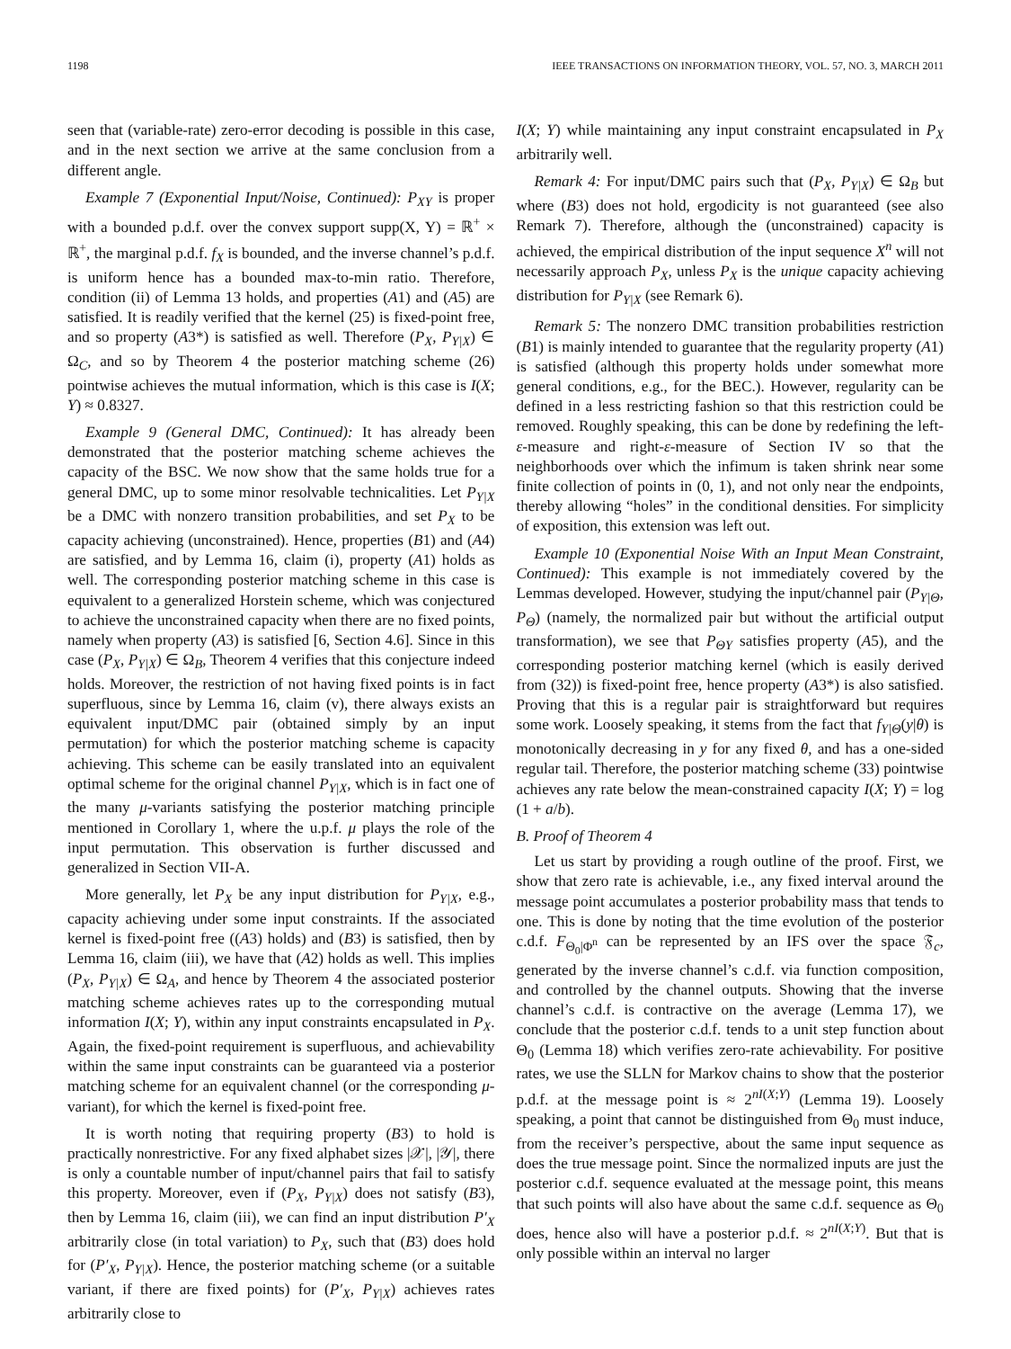1198 IEEE TRANSACTIONS ON INFORMATION THEORY, VOL. 57, NO. 3, MARCH 2011
seen that (variable-rate) zero-error decoding is possible in this case, and in the next section we arrive at the same conclusion from a different angle.
Example 7 (Exponential Input/Noise, Continued): P<sub>XY</sub> is proper with a bounded p.d.f. over the convex support supp(X, Y) = ℝ<sup>+</sup> × ℝ<sup>+</sup>, the marginal p.d.f. f<sub>X</sub> is bounded, and the inverse channel’s p.d.f. is uniform hence has a bounded max-to-min ratio. Therefore, condition (ii) of Lemma 13 holds, and properties (A1) and (A5) are satisfied. It is readily verified that the kernel (25) is fixed-point free, and so property (A3*) is satisfied as well. Therefore (P<sub>X</sub>, P<sub>Y|X</sub>) ∈ Ω<sub>C</sub>, and so by Theorem 4 the posterior matching scheme (26) pointwise achieves the mutual information, which is this case is I(X; Y) ≈ 0.8327.
Example 9 (General DMC, Continued): It has already been demonstrated that the posterior matching scheme achieves the capacity of the BSC. We now show that the same holds true for a general DMC, up to some minor resolvable technicalities. Let P<sub>Y|X</sub> be a DMC with nonzero transition probabilities, and set P<sub>X</sub> to be capacity achieving (unconstrained). Hence, properties (B1) and (A4) are satisfied, and by Lemma 16, claim (i), property (A1) holds as well. The corresponding posterior matching scheme in this case is equivalent to a generalized Horstein scheme, which was conjectured to achieve the unconstrained capacity when there are no fixed points, namely when property (A3) is satisfied [6, Section 4.6]. Since in this case (P<sub>X</sub>, P<sub>Y|X</sub>) ∈ Ω<sub>B</sub>, Theorem 4 verifies that this conjecture indeed holds. Moreover, the restriction of not having fixed points is in fact superfluous, since by Lemma 16, claim (v), there always exists an equivalent input/DMC pair (obtained simply by an input permutation) for which the posterior matching scheme is capacity achieving. This scheme can be easily translated into an equivalent optimal scheme for the original channel P<sub>Y|X</sub>, which is in fact one of the many μ-variants satisfying the posterior matching principle mentioned in Corollary 1, where the u.p.f. μ plays the role of the input permutation. This observation is further discussed and generalized in Section VII-A.
More generally, let P<sub>X</sub> be any input distribution for P<sub>Y|X</sub>, e.g., capacity achieving under some input constraints. If the associated kernel is fixed-point free ((A3) holds) and (B3) is satisfied, then by Lemma 16, claim (iii), we have that (A2) holds as well. This implies (P<sub>X</sub>, P<sub>Y|X</sub>) ∈ Ω<sub>A</sub>, and hence by Theorem 4 the associated posterior matching scheme achieves rates up to the corresponding mutual information I(X; Y), within any input constraints encapsulated in P<sub>X</sub>. Again, the fixed-point requirement is superfluous, and achievability within the same input constraints can be guaranteed via a posterior matching scheme for an equivalent channel (or the corresponding μ-variant), for which the kernel is fixed-point free.
It is worth noting that requiring property (B3) to hold is practically nonrestrictive. For any fixed alphabet sizes |𝒳|, |𝒴|, there is only a countable number of input/channel pairs that fail to satisfy this property. Moreover, even if (P<sub>X</sub>, P<sub>Y|X</sub>) does not satisfy (B3), then by Lemma 16, claim (iii), we can find an input distribution P′<sub>X</sub> arbitrarily close (in total variation) to P<sub>X</sub>, such that (B3) does hold for (P′<sub>X</sub>, P<sub>Y|X</sub>). Hence, the posterior matching scheme (or a suitable variant, if there are fixed points) for (P′<sub>X</sub>, P<sub>Y|X</sub>) achieves rates arbitrarily close to
I(X; Y) while maintaining any input constraint encapsulated in P<sub>X</sub> arbitrarily well.
Remark 4: For input/DMC pairs such that (P<sub>X</sub>, P<sub>Y|X</sub>) ∈ Ω<sub>B</sub> but where (B3) does not hold, ergodicity is not guaranteed (see also Remark 7). Therefore, although the (unconstrained) capacity is achieved, the empirical distribution of the input sequence X<sup>n</sup> will not necessarily approach P<sub>X</sub>, unless P<sub>X</sub> is the unique capacity achieving distribution for P<sub>Y|X</sub> (see Remark 6).
Remark 5: The nonzero DMC transition probabilities restriction (B1) is mainly intended to guarantee that the regularity property (A1) is satisfied (although this property holds under somewhat more general conditions, e.g., for the BEC.). However, regularity can be defined in a less restricting fashion so that this restriction could be removed. Roughly speaking, this can be done by redefining the left-ε-measure and right-ε-measure of Section IV so that the neighborhoods over which the infimum is taken shrink near some finite collection of points in (0, 1), and not only near the endpoints, thereby allowing “holes” in the conditional densities. For simplicity of exposition, this extension was left out.
Example 10 (Exponential Noise With an Input Mean Constraint, Continued): This example is not immediately covered by the Lemmas developed. However, studying the input/channel pair (P<sub>Y|Θ</sub>, P<sub>Θ</sub>) (namely, the normalized pair but without the artificial output transformation), we see that P<sub>ΘY</sub> satisfies property (A5), and the corresponding posterior matching kernel (which is easily derived from (32)) is fixed-point free, hence property (A3*) is also satisfied. Proving that this is a regular pair is straightforward but requires some work. Loosely speaking, it stems from the fact that f<sub>Y|Θ</sub>(y|θ) is monotonically decreasing in y for any fixed θ, and has a one-sided regular tail. Therefore, the posterior matching scheme (33) pointwise achieves any rate below the mean-constrained capacity I(X; Y) = log (1 + a/b).
B. Proof of Theorem 4
Let us start by providing a rough outline of the proof. First, we show that zero rate is achievable, i.e., any fixed interval around the message point accumulates a posterior probability mass that tends to one. This is done by noting that the time evolution of the posterior c.d.f. F<sub>Θ<sub>0</sub>|Φ<sup>n</sup></sub> can be represented by an IFS over the space 𝔉<sub>c</sub>, generated by the inverse channel’s c.d.f. via function composition, and controlled by the channel outputs. Showing that the inverse channel’s c.d.f. is contractive on the average (Lemma 17), we conclude that the posterior c.d.f. tends to a unit step function about Θ<sub>0</sub> (Lemma 18) which verifies zero-rate achievability. For positive rates, we use the SLLN for Markov chains to show that the posterior p.d.f. at the message point is ≈ 2<sup>nI(X;Y)</sup> (Lemma 19). Loosely speaking, a point that cannot be distinguished from Θ<sub>0</sub> must induce, from the receiver’s perspective, about the same input sequence as does the true message point. Since the normalized inputs are just the posterior c.d.f. sequence evaluated at the message point, this means that such points will also have about the same c.d.f. sequence as Θ<sub>0</sub> does, hence also will have a posterior p.d.f. ≈ 2<sup>nI(X;Y)</sup>. But that is only possible within an interval no larger